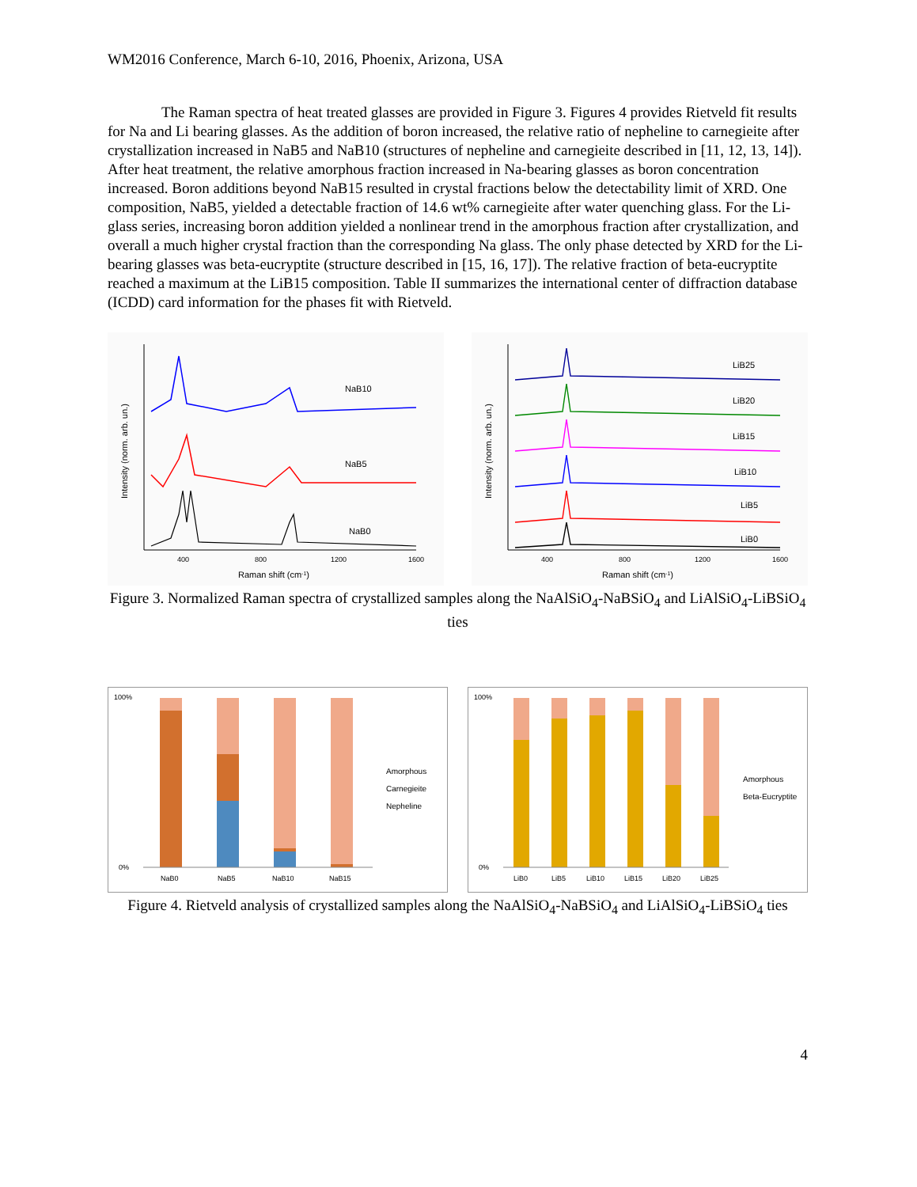WM2016 Conference, March 6-10, 2016, Phoenix, Arizona, USA
The Raman spectra of heat treated glasses are provided in Figure 3. Figures 4 provides Rietveld fit results for Na and Li bearing glasses. As the addition of boron increased, the relative ratio of nepheline to carnegieite after crystallization increased in NaB5 and NaB10 (structures of nepheline and carnegieite described in [11, 12, 13, 14]). After heat treatment, the relative amorphous fraction increased in Na-bearing glasses as boron concentration increased. Boron additions beyond NaB15 resulted in crystal fractions below the detectability limit of XRD. One composition, NaB5, yielded a detectable fraction of 14.6 wt% carnegieite after water quenching glass. For the Li-glass series, increasing boron addition yielded a nonlinear trend in the amorphous fraction after crystallization, and overall a much higher crystal fraction than the corresponding Na glass. The only phase detected by XRD for the Li-bearing glasses was beta-eucryptite (structure described in [15, 16, 17]). The relative fraction of beta-eucryptite reached a maximum at the LiB15 composition. Table II summarizes the international center of diffraction database (ICDD) card information for the phases fit with Rietveld.
NaB10
NaB5
NaB0
400
800
1200
1600
Raman shift (cm-1)
Intensity (norm. arb. un.)
LiB25
LiB20
LiB15
LiB10
LiB5
LiB0
400
800
1200
1600
Raman shift (cm-1)
Intensity (norm. arb. un.)
Figure 3. Normalized Raman spectra of crystallized samples along the NaAlSiO<sub>4</sub>-NaBSiO<sub>4</sub> and LiAlSiO<sub>4</sub>-LiBSiO<sub>4</sub> ties
100%
0%
NaB0
NaB5
NaB10
NaB15
Amorphous
Carnegieite
Nepheline
100%
0%
LiB0
LiB5
LiB10
LiB15
LiB20
LiB25
Amorphous
Beta-Eucryptite
Figure 4. Rietveld analysis of crystallized samples along the NaAlSiO<sub>4</sub>-NaBSiO<sub>4</sub> and LiAlSiO<sub>4</sub>-LiBSiO<sub>4</sub> ties
4